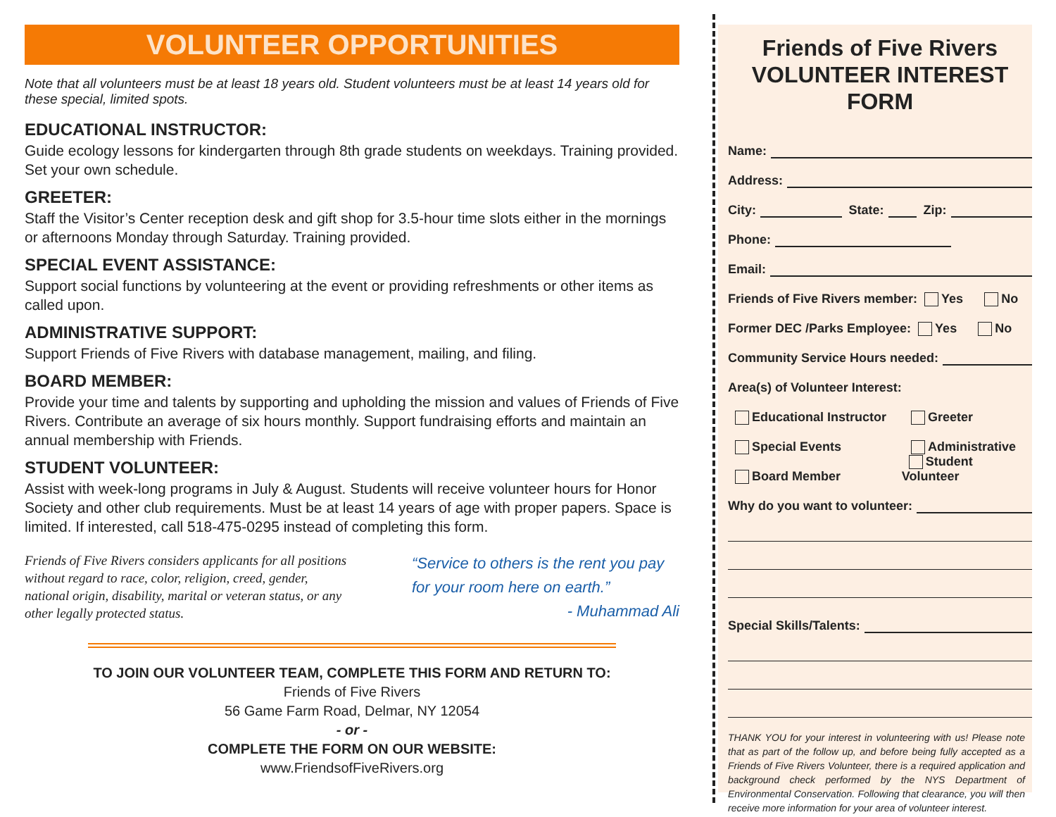VOLUNTEER OPPORTUNITIES
Note that all volunteers must be at least 18 years old. Student volunteers must be at least 14 years old for these special, limited spots.
EDUCATIONAL INSTRUCTOR:
Guide ecology lessons for kindergarten through 8th grade students on weekdays. Training provided. Set your own schedule.
GREETER:
Staff the Visitor’s Center reception desk and gift shop for 3.5-hour time slots either in the mornings or afternoons Monday through Saturday. Training provided.
SPECIAL EVENT ASSISTANCE:
Support social functions by volunteering at the event or providing refreshments or other items as called upon.
ADMINISTRATIVE SUPPORT:
Support Friends of Five Rivers with database management, mailing, and filing.
BOARD MEMBER:
Provide your time and talents by supporting and upholding the mission and values of Friends of Five Rivers. Contribute an average of six hours monthly. Support fundraising efforts and maintain an annual membership with Friends.
STUDENT VOLUNTEER:
Assist with week-long programs in July & August. Students will receive volunteer hours for Honor Society and other club requirements. Must be at least 14 years of age with proper papers. Space is limited. If interested, call 518-475-0295 instead of completing this form.
Friends of Five Rivers considers applicants for all positions without regard to race, color, religion, creed, gender, national origin, disability, marital or veteran status, or any other legally protected status.
“Service to others is the rent you pay for your room here on earth.”
- Muhammad Ali
TO JOIN OUR VOLUNTEER TEAM, COMPLETE THIS FORM AND RETURN TO:
Friends of Five Rivers
56 Game Farm Road, Delmar, NY 12054
- or -
COMPLETE THE FORM ON OUR WEBSITE:
www.FriendsofFiveRivers.org
Friends of Five Rivers
VOLUNTEER INTEREST FORM
Name:
Address:
City: State: Zip:
Phone:
Email:
Friends of Five Rivers member: Yes No
Former DEC /Parks Employee: Yes No
Community Service Hours needed:
Area(s) of Volunteer Interest:
Educational Instructor Greeter
Special Events Administrative
Board Member Student Volunteer
Why do you want to volunteer:
Special Skills/Talents:
THANK YOU for your interest in volunteering with us! Please note that as part of the follow up, and before being fully accepted as a Friends of Five Rivers Volunteer, there is a required application and background check performed by the NYS Department of Environmental Conservation. Following that clearance, you will then receive more information for your area of volunteer interest.